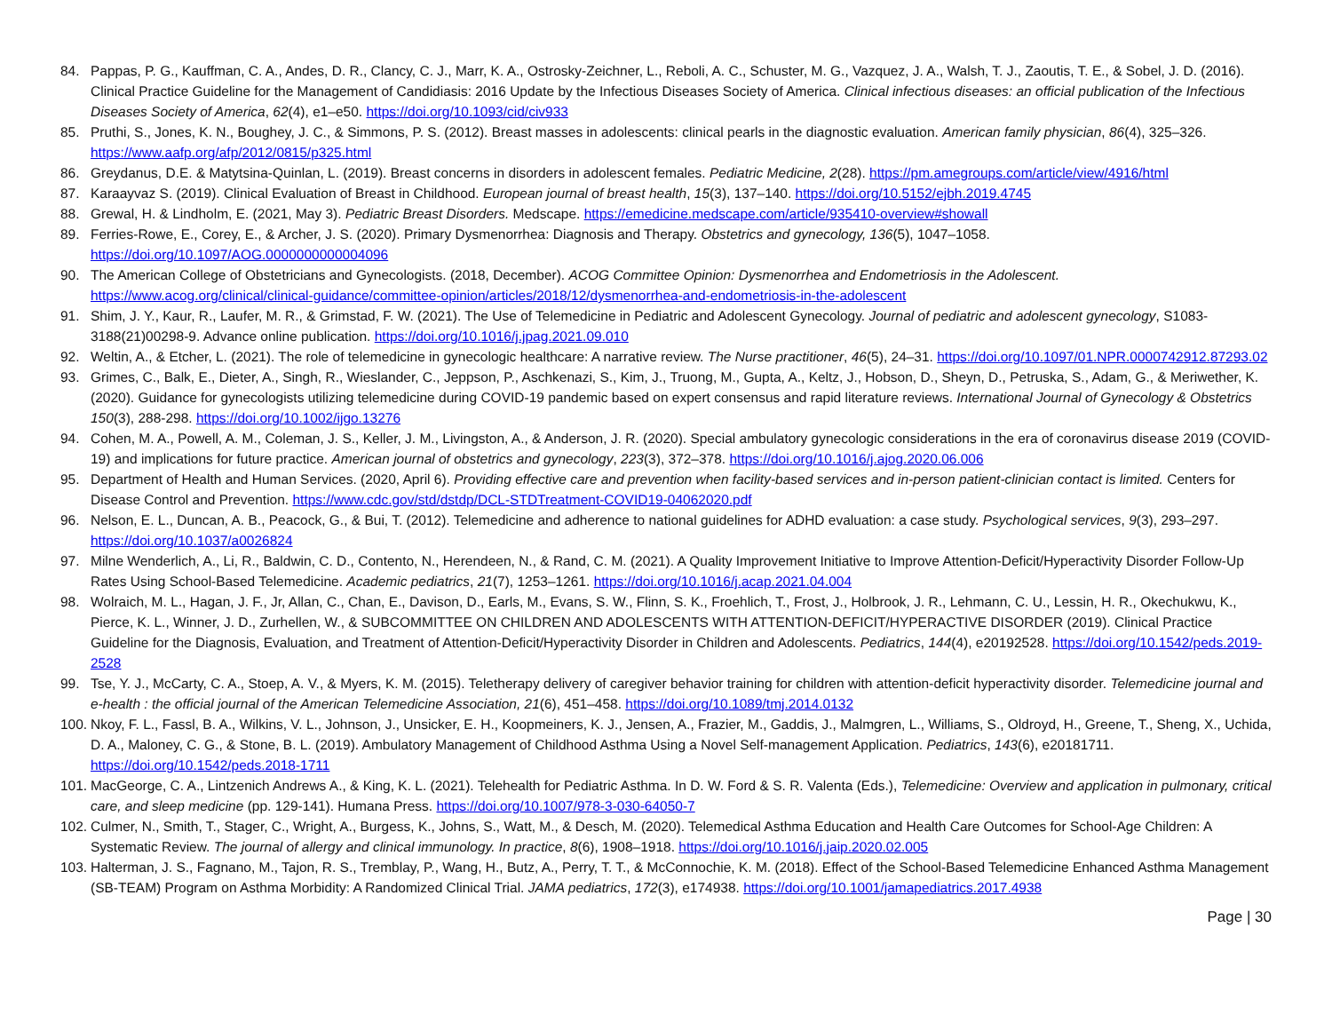84. Pappas, P. G., Kauffman, C. A., Andes, D. R., Clancy, C. J., Marr, K. A., Ostrosky-Zeichner, L., Reboli, A. C., Schuster, M. G., Vazquez, J. A., Walsh, T. J., Zaoutis, T. E., & Sobel, J. D. (2016). Clinical Practice Guideline for the Management of Candidiasis: 2016 Update by the Infectious Diseases Society of America. Clinical infectious diseases: an official publication of the Infectious Diseases Society of America, 62(4), e1–e50. https://doi.org/10.1093/cid/civ933
85. Pruthi, S., Jones, K. N., Boughey, J. C., & Simmons, P. S. (2012). Breast masses in adolescents: clinical pearls in the diagnostic evaluation. American family physician, 86(4), 325–326. https://www.aafp.org/afp/2012/0815/p325.html
86. Greydanus, D.E. & Matytsina-Quinlan, L. (2019). Breast concerns in disorders in adolescent females. Pediatric Medicine, 2(28). https://pm.amegroups.com/article/view/4916/html
87. Karaayvaz S. (2019). Clinical Evaluation of Breast in Childhood. European journal of breast health, 15(3), 137–140. https://doi.org/10.5152/ejbh.2019.4745
88. Grewal, H. & Lindholm, E. (2021, May 3). Pediatric Breast Disorders. Medscape. https://emedicine.medscape.com/article/935410-overview#showall
89. Ferries-Rowe, E., Corey, E., & Archer, J. S. (2020). Primary Dysmenorrhea: Diagnosis and Therapy. Obstetrics and gynecology, 136(5), 1047–1058. https://doi.org/10.1097/AOG.0000000000004096
90. The American College of Obstetricians and Gynecologists. (2018, December). ACOG Committee Opinion: Dysmenorrhea and Endometriosis in the Adolescent. https://www.acog.org/clinical/clinical-guidance/committee-opinion/articles/2018/12/dysmenorrhea-and-endometriosis-in-the-adolescent
91. Shim, J. Y., Kaur, R., Laufer, M. R., & Grimstad, F. W. (2021). The Use of Telemedicine in Pediatric and Adolescent Gynecology. Journal of pediatric and adolescent gynecology, S1083-3188(21)00298-9. Advance online publication. https://doi.org/10.1016/j.jpag.2021.09.010
92. Weltin, A., & Etcher, L. (2021). The role of telemedicine in gynecologic healthcare: A narrative review. The Nurse practitioner, 46(5), 24–31. https://doi.org/10.1097/01.NPR.0000742912.87293.02
93. Grimes, C., Balk, E., Dieter, A., Singh, R., Wieslander, C., Jeppson, P., Aschkenazi, S., Kim, J., Truong, M., Gupta, A., Keltz, J., Hobson, D., Sheyn, D., Petruska, S., Adam, G., & Meriwether, K. (2020). Guidance for gynecologists utilizing telemedicine during COVID-19 pandemic based on expert consensus and rapid literature reviews. International Journal of Gynecology & Obstetrics 150(3), 288-298. https://doi.org/10.1002/ijgo.13276
94. Cohen, M. A., Powell, A. M., Coleman, J. S., Keller, J. M., Livingston, A., & Anderson, J. R. (2020). Special ambulatory gynecologic considerations in the era of coronavirus disease 2019 (COVID-19) and implications for future practice. American journal of obstetrics and gynecology, 223(3), 372–378. https://doi.org/10.1016/j.ajog.2020.06.006
95. Department of Health and Human Services. (2020, April 6). Providing effective care and prevention when facility-based services and in-person patient-clinician contact is limited. Centers for Disease Control and Prevention. https://www.cdc.gov/std/dstdp/DCL-STDTreatment-COVID19-04062020.pdf
96. Nelson, E. L., Duncan, A. B., Peacock, G., & Bui, T. (2012). Telemedicine and adherence to national guidelines for ADHD evaluation: a case study. Psychological services, 9(3), 293–297. https://doi.org/10.1037/a0026824
97. Milne Wenderlich, A., Li, R., Baldwin, C. D., Contento, N., Herendeen, N., & Rand, C. M. (2021). A Quality Improvement Initiative to Improve Attention-Deficit/Hyperactivity Disorder Follow-Up Rates Using School-Based Telemedicine. Academic pediatrics, 21(7), 1253–1261. https://doi.org/10.1016/j.acap.2021.04.004
98. Wolraich, M. L., Hagan, J. F., Jr, Allan, C., Chan, E., Davison, D., Earls, M., Evans, S. W., Flinn, S. K., Froehlich, T., Frost, J., Holbrook, J. R., Lehmann, C. U., Lessin, H. R., Okechukwu, K., Pierce, K. L., Winner, J. D., Zurhellen, W., & SUBCOMMITTEE ON CHILDREN AND ADOLESCENTS WITH ATTENTION-DEFICIT/HYPERACTIVE DISORDER (2019). Clinical Practice Guideline for the Diagnosis, Evaluation, and Treatment of Attention-Deficit/Hyperactivity Disorder in Children and Adolescents. Pediatrics, 144(4), e20192528. https://doi.org/10.1542/peds.2019-2528
99. Tse, Y. J., McCarty, C. A., Stoep, A. V., & Myers, K. M. (2015). Teletherapy delivery of caregiver behavior training for children with attention-deficit hyperactivity disorder. Telemedicine journal and e-health : the official journal of the American Telemedicine Association, 21(6), 451–458. https://doi.org/10.1089/tmj.2014.0132
100. Nkoy, F. L., Fassl, B. A., Wilkins, V. L., Johnson, J., Unsicker, E. H., Koopmeiners, K. J., Jensen, A., Frazier, M., Gaddis, J., Malmgren, L., Williams, S., Oldroyd, H., Greene, T., Sheng, X., Uchida, D. A., Maloney, C. G., & Stone, B. L. (2019). Ambulatory Management of Childhood Asthma Using a Novel Self-management Application. Pediatrics, 143(6), e20181711. https://doi.org/10.1542/peds.2018-1711
101. MacGeorge, C. A., Lintzenich Andrews A., & King, K. L. (2021). Telehealth for Pediatric Asthma. In D. W. Ford & S. R. Valenta (Eds.), Telemedicine: Overview and application in pulmonary, critical care, and sleep medicine (pp. 129-141). Humana Press. https://doi.org/10.1007/978-3-030-64050-7
102. Culmer, N., Smith, T., Stager, C., Wright, A., Burgess, K., Johns, S., Watt, M., & Desch, M. (2020). Telemedical Asthma Education and Health Care Outcomes for School-Age Children: A Systematic Review. The journal of allergy and clinical immunology. In practice, 8(6), 1908–1918. https://doi.org/10.1016/j.jaip.2020.02.005
103. Halterman, J. S., Fagnano, M., Tajon, R. S., Tremblay, P., Wang, H., Butz, A., Perry, T. T., & McConnochie, K. M. (2018). Effect of the School-Based Telemedicine Enhanced Asthma Management (SB-TEAM) Program on Asthma Morbidity: A Randomized Clinical Trial. JAMA pediatrics, 172(3), e174938. https://doi.org/10.1001/jamapediatrics.2017.4938
Page | 30